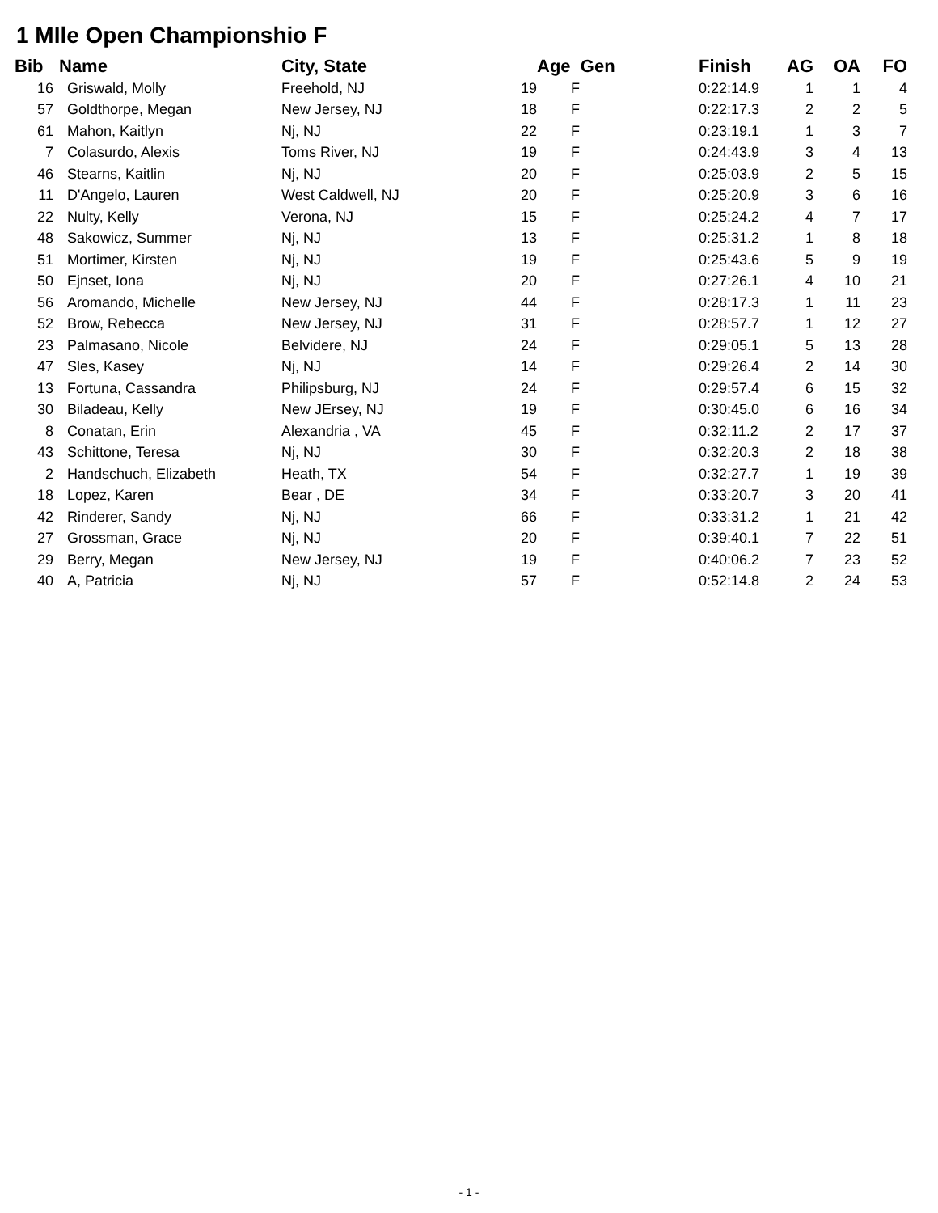1 MIle Open Championshio F
| Bib | | Name | City, State | | Age Gen | Finish | AG | OA | FO |
| --- | --- | --- | --- | --- | --- | --- | --- | --- | --- |
| 16 | | Griswald, Molly | Freehold, NJ | 19 | F | 0:22:14.9 | 1 | 1 | 4 |
| 57 | | Goldthorpe, Megan | New Jersey, NJ | 18 | F | 0:22:17.3 | 2 | 2 | 5 |
| 61 | | Mahon, Kaitlyn | Nj, NJ | 22 | F | 0:23:19.1 | 1 | 3 | 7 |
| 7 | | Colasurdo, Alexis | Toms River, NJ | 19 | F | 0:24:43.9 | 3 | 4 | 13 |
| 46 | | Stearns, Kaitlin | Nj, NJ | 20 | F | 0:25:03.9 | 2 | 5 | 15 |
| 11 | | D'Angelo, Lauren | West Caldwell, NJ | 20 | F | 0:25:20.9 | 3 | 6 | 16 |
| 22 | | Nulty, Kelly | Verona, NJ | 15 | F | 0:25:24.2 | 4 | 7 | 17 |
| 48 | | Sakowicz, Summer | Nj, NJ | 13 | F | 0:25:31.2 | 1 | 8 | 18 |
| 51 | | Mortimer, Kirsten | Nj, NJ | 19 | F | 0:25:43.6 | 5 | 9 | 19 |
| 50 | | Ejnset, Iona | Nj, NJ | 20 | F | 0:27:26.1 | 4 | 10 | 21 |
| 56 | | Aromando, Michelle | New Jersey, NJ | 44 | F | 0:28:17.3 | 1 | 11 | 23 |
| 52 | | Brow, Rebecca | New Jersey, NJ | 31 | F | 0:28:57.7 | 1 | 12 | 27 |
| 23 | | Palmasano, Nicole | Belvidere, NJ | 24 | F | 0:29:05.1 | 5 | 13 | 28 |
| 47 | | Sles, Kasey | Nj, NJ | 14 | F | 0:29:26.4 | 2 | 14 | 30 |
| 13 | | Fortuna, Cassandra | Philipsburg, NJ | 24 | F | 0:29:57.4 | 6 | 15 | 32 |
| 30 | | Biladeau, Kelly | New JErsey, NJ | 19 | F | 0:30:45.0 | 6 | 16 | 34 |
| 8 | | Conatan, Erin | Alexandria , VA | 45 | F | 0:32:11.2 | 2 | 17 | 37 |
| 43 | | Schittone, Teresa | Nj, NJ | 30 | F | 0:32:20.3 | 2 | 18 | 38 |
| 2 | | Handschuch, Elizabeth | Heath, TX | 54 | F | 0:32:27.7 | 1 | 19 | 39 |
| 18 | | Lopez, Karen | Bear , DE | 34 | F | 0:33:20.7 | 3 | 20 | 41 |
| 42 | | Rinderer, Sandy | Nj, NJ | 66 | F | 0:33:31.2 | 1 | 21 | 42 |
| 27 | | Grossman, Grace | Nj, NJ | 20 | F | 0:39:40.1 | 7 | 22 | 51 |
| 29 | | Berry, Megan | New Jersey, NJ | 19 | F | 0:40:06.2 | 7 | 23 | 52 |
| 40 | | A, Patricia | Nj, NJ | 57 | F | 0:52:14.8 | 2 | 24 | 53 |
- 1 -